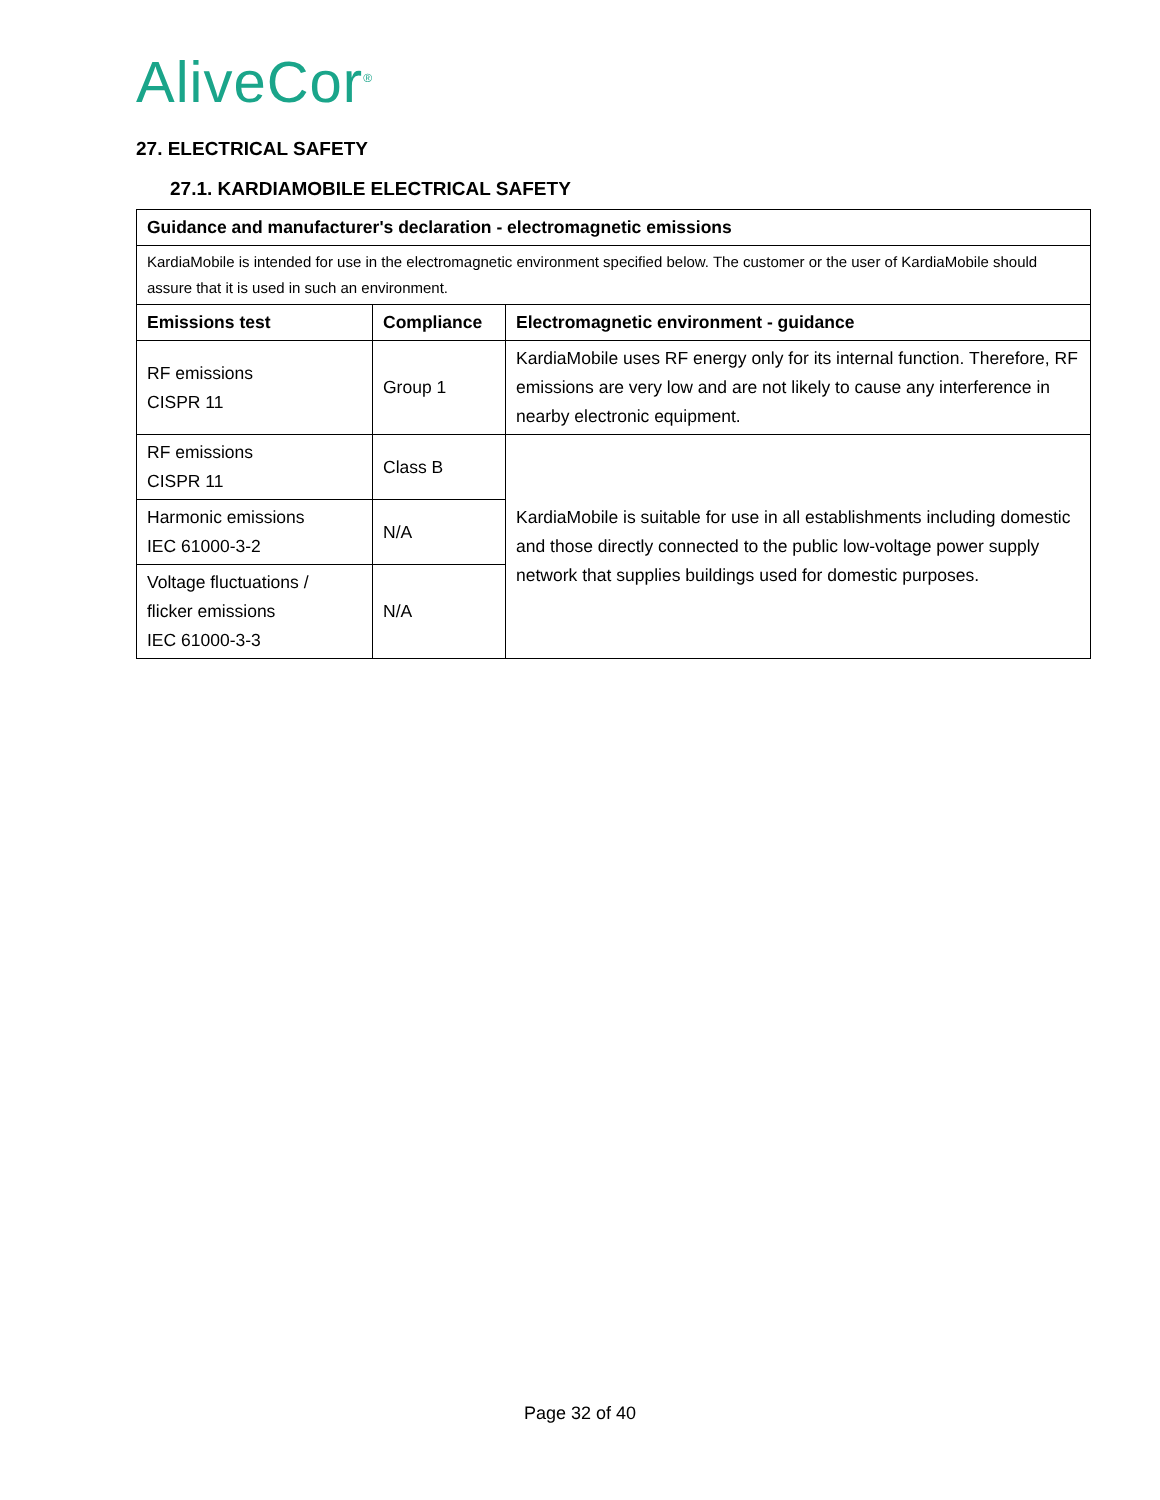AliveCor<sup>®</sup>
27. ELECTRICAL SAFETY
27.1. KARDIAMOBILE ELECTRICAL SAFETY
| Guidance and manufacturer's declaration - electromagnetic emissions | | |
| --- | --- | --- |
| KardiaMobile is intended for use in the electromagnetic environment specified below. The customer or the user of KardiaMobile should assure that it is used in such an environment. | | |
| Emissions test | Compliance | Electromagnetic environment - guidance |
| RF emissions CISPR 11 | Group 1 | KardiaMobile uses RF energy only for its internal function. Therefore, RF emissions are very low and are not likely to cause any interference in nearby electronic equipment. |
| RF emissions CISPR 11 | Class B | KardiaMobile is suitable for use in all establishments including domestic and those directly connected to the public low-voltage power supply network that supplies buildings used for domestic purposes. |
| Harmonic emissions IEC 61000-3-2 | N/A | |
| Voltage fluctuations / flicker emissions IEC 61000-3-3 | N/A | |
Page 32 of 40